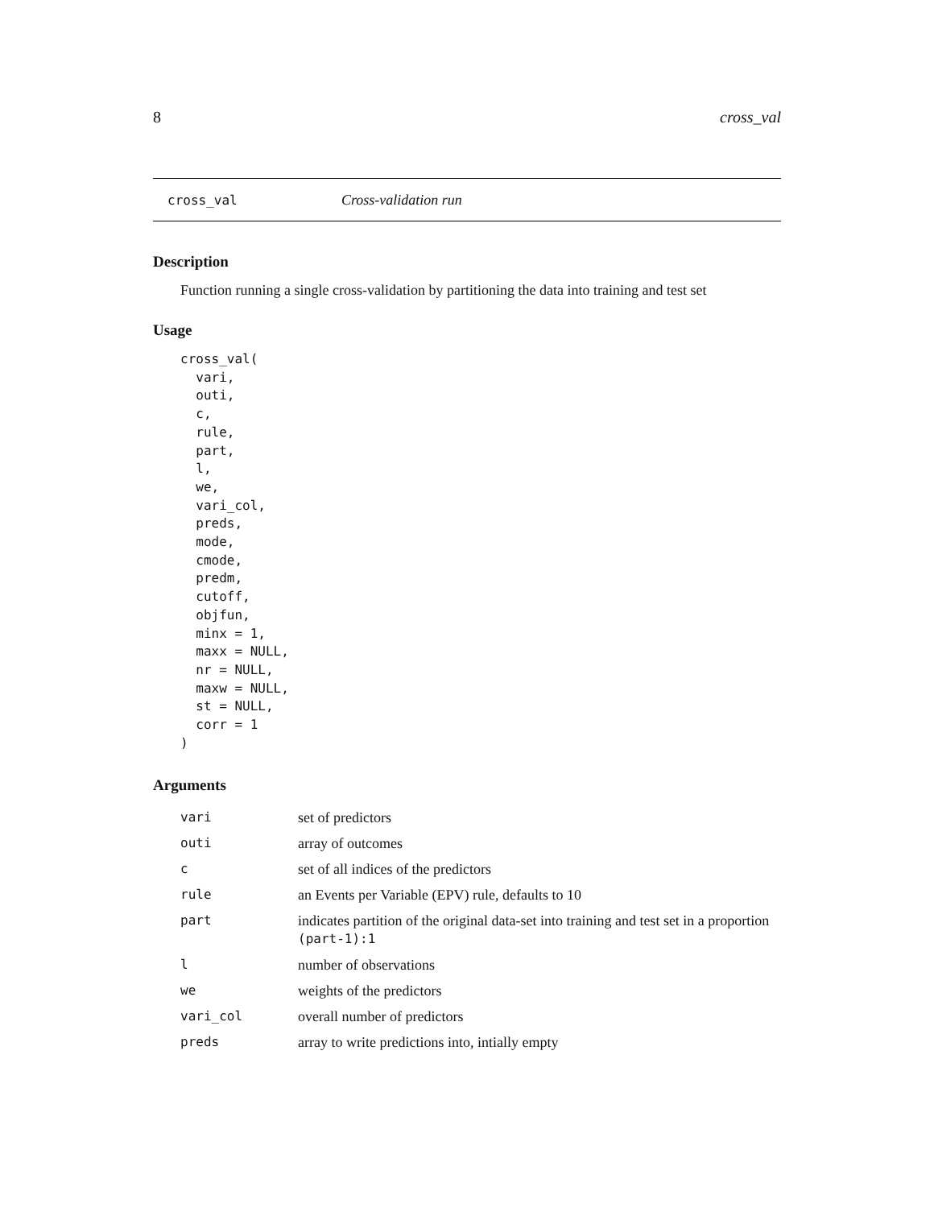8 cross_val
cross_val Cross-validation run
Description
Function running a single cross-validation by partitioning the data into training and test set
Usage
cross_val(
  vari,
  outi,
  c,
  rule,
  part,
  l,
  we,
  vari_col,
  preds,
  mode,
  cmode,
  predm,
  cutoff,
  objfun,
  minx = 1,
  maxx = NULL,
  nr = NULL,
  maxw = NULL,
  st = NULL,
  corr = 1
)
Arguments
| vari | set of predictors |
| outi | array of outcomes |
| c | set of all indices of the predictors |
| rule | an Events per Variable (EPV) rule, defaults to 10 |
| part | indicates partition of the original data-set into training and test set in a proportion (part-1):1 |
| l | number of observations |
| we | weights of the predictors |
| vari_col | overall number of predictors |
| preds | array to write predictions into, intially empty |